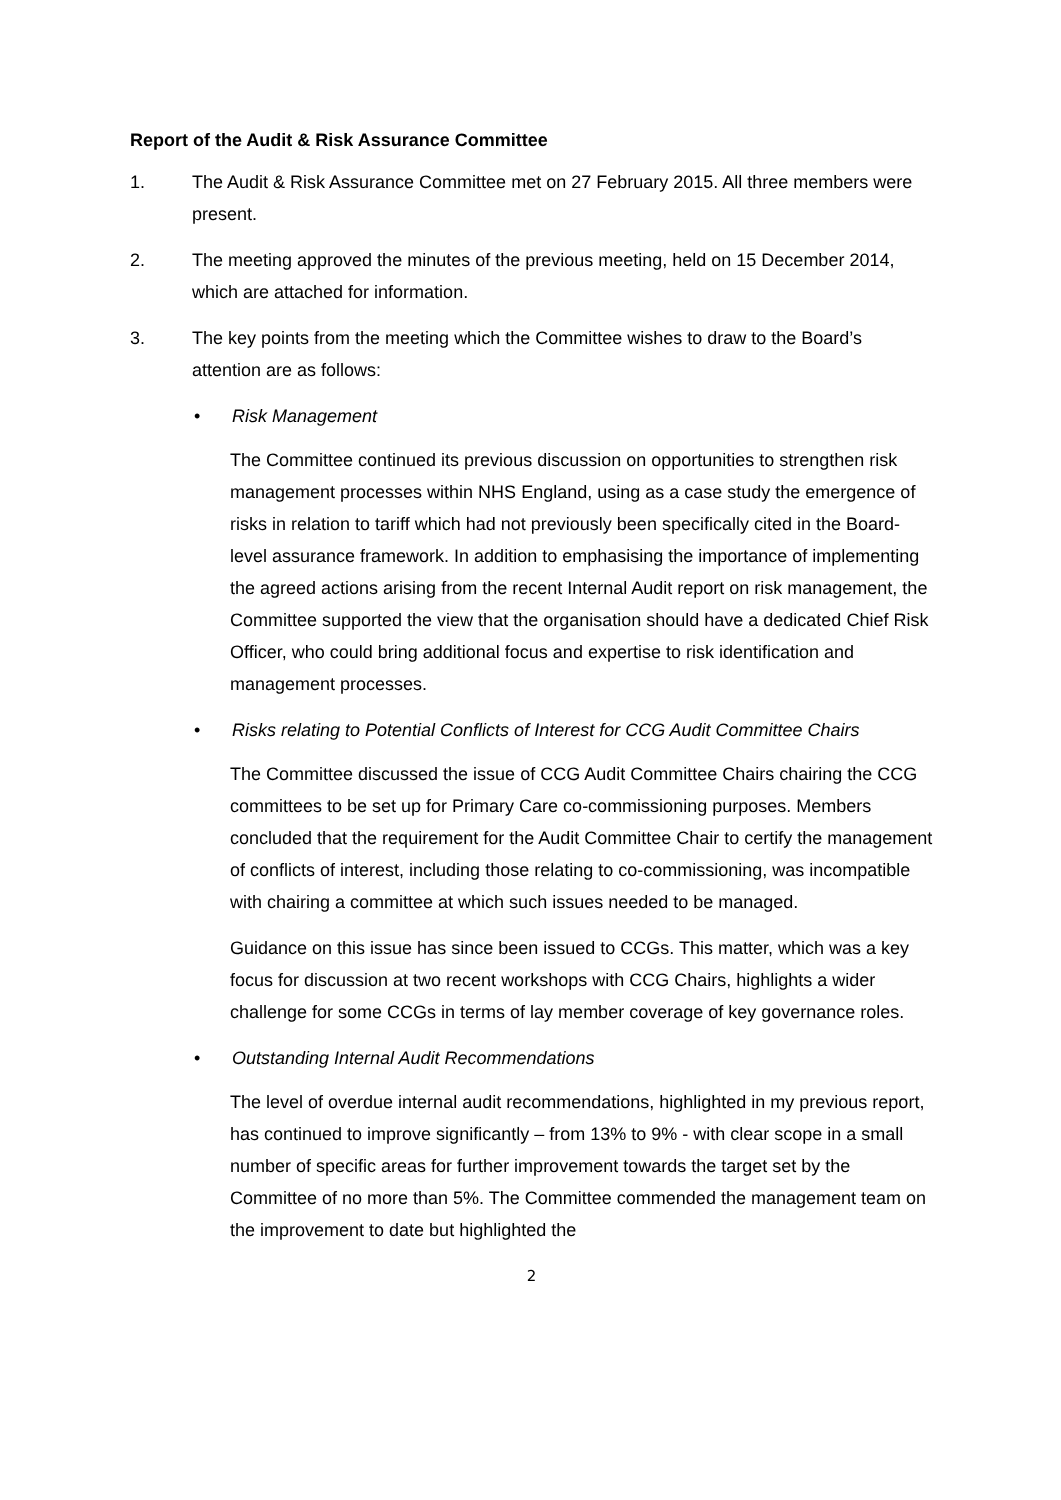Report of the Audit & Risk Assurance Committee
1. The Audit & Risk Assurance Committee met on 27 February 2015. All three members were present.
2. The meeting approved the minutes of the previous meeting, held on 15 December 2014, which are attached for information.
3. The key points from the meeting which the Committee wishes to draw to the Board’s attention are as follows:
• Risk Management
The Committee continued its previous discussion on opportunities to strengthen risk management processes within NHS England, using as a case study the emergence of risks in relation to tariff which had not previously been specifically cited in the Board-level assurance framework. In addition to emphasising the importance of implementing the agreed actions arising from the recent Internal Audit report on risk management, the Committee supported the view that the organisation should have a dedicated Chief Risk Officer, who could bring additional focus and expertise to risk identification and management processes.
• Risks relating to Potential Conflicts of Interest for CCG Audit Committee Chairs
The Committee discussed the issue of CCG Audit Committee Chairs chairing the CCG committees to be set up for Primary Care co-commissioning purposes. Members concluded that the requirement for the Audit Committee Chair to certify the management of conflicts of interest, including those relating to co-commissioning, was incompatible with chairing a committee at which such issues needed to be managed.
Guidance on this issue has since been issued to CCGs. This matter, which was a key focus for discussion at two recent workshops with CCG Chairs, highlights a wider challenge for some CCGs in terms of lay member coverage of key governance roles.
• Outstanding Internal Audit Recommendations
The level of overdue internal audit recommendations, highlighted in my previous report, has continued to improve significantly – from 13% to 9% - with clear scope in a small number of specific areas for further improvement towards the target set by the Committee of no more than 5%. The Committee commended the management team on the improvement to date but highlighted the
2